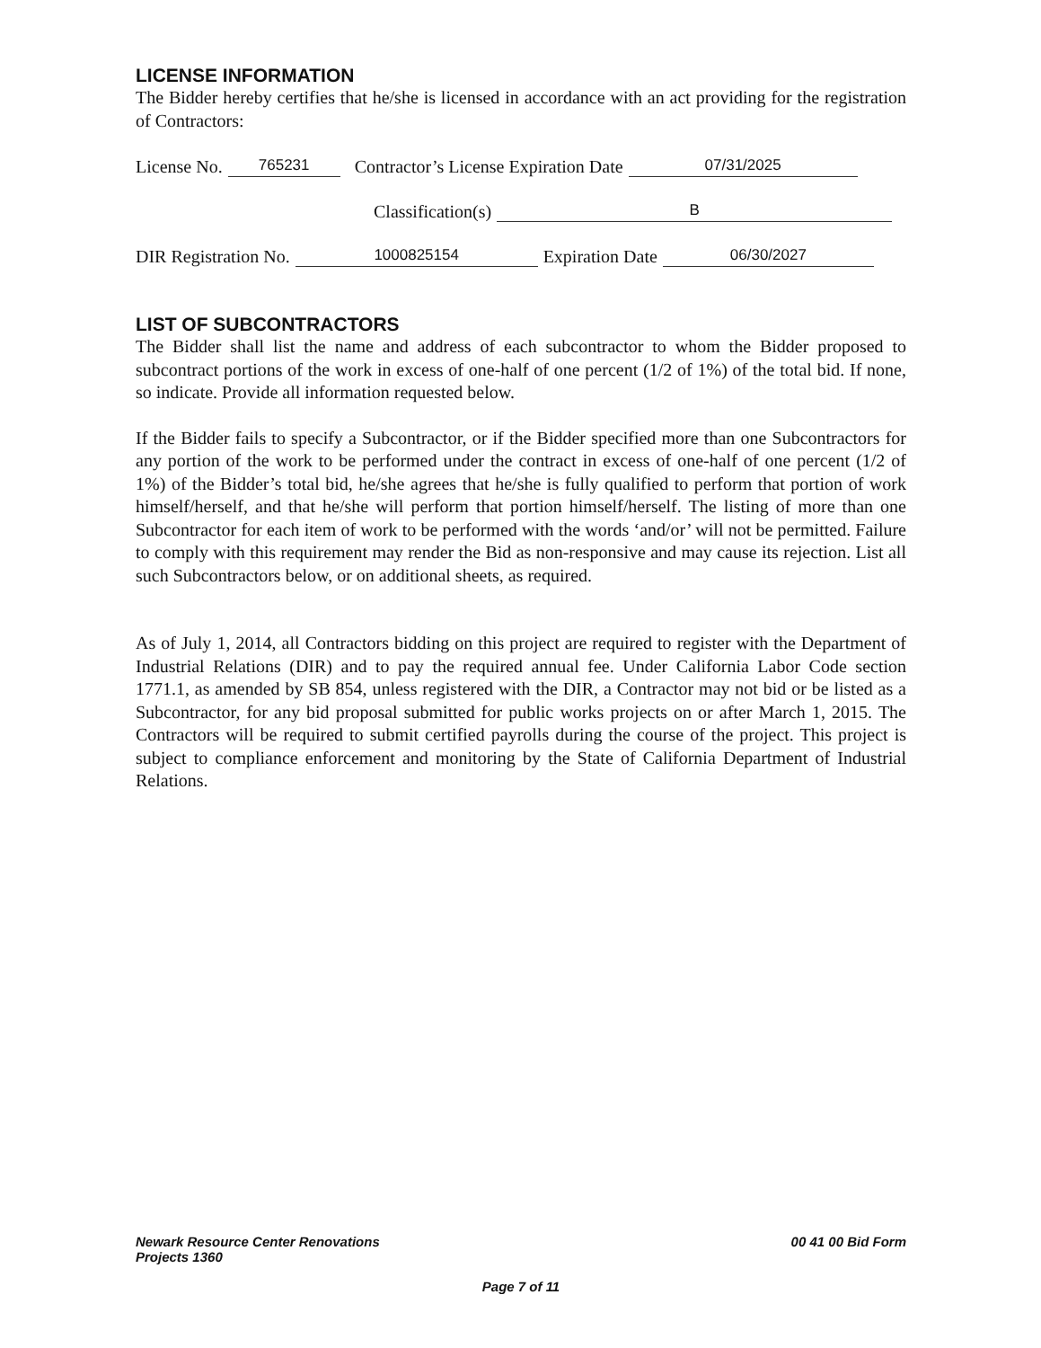LICENSE INFORMATION
The Bidder hereby certifies that he/she is licensed in accordance with an act providing for the registration of Contractors:
License No. 765231 Contractor’s License Expiration Date 07/31/2025
Classification(s) B
DIR Registration No. 1000825154 Expiration Date 06/30/2027
LIST OF SUBCONTRACTORS
The Bidder shall list the name and address of each subcontractor to whom the Bidder proposed to subcontract portions of the work in excess of one-half of one percent (1/2 of 1%) of the total bid. If none, so indicate. Provide all information requested below.
If the Bidder fails to specify a Subcontractor, or if the Bidder specified more than one Subcontractors for any portion of the work to be performed under the contract in excess of one-half of one percent (1/2 of 1%) of the Bidder’s total bid, he/she agrees that he/she is fully qualified to perform that portion of work himself/herself, and that he/she will perform that portion himself/herself. The listing of more than one Subcontractor for each item of work to be performed with the words ‘and/or’ will not be permitted. Failure to comply with this requirement may render the Bid as non-responsive and may cause its rejection. List all such Subcontractors below, or on additional sheets, as required.
As of July 1, 2014, all Contractors bidding on this project are required to register with the Department of Industrial Relations (DIR) and to pay the required annual fee. Under California Labor Code section 1771.1, as amended by SB 854, unless registered with the DIR, a Contractor may not bid or be listed as a Subcontractor, for any bid proposal submitted for public works projects on or after March 1, 2015. The Contractors will be required to submit certified payrolls during the course of the project. This project is subject to compliance enforcement and monitoring by the State of California Department of Industrial Relations.
Newark Resource Center Renovations
Projects 1360
00 41 00 Bid Form
Page 7 of 11